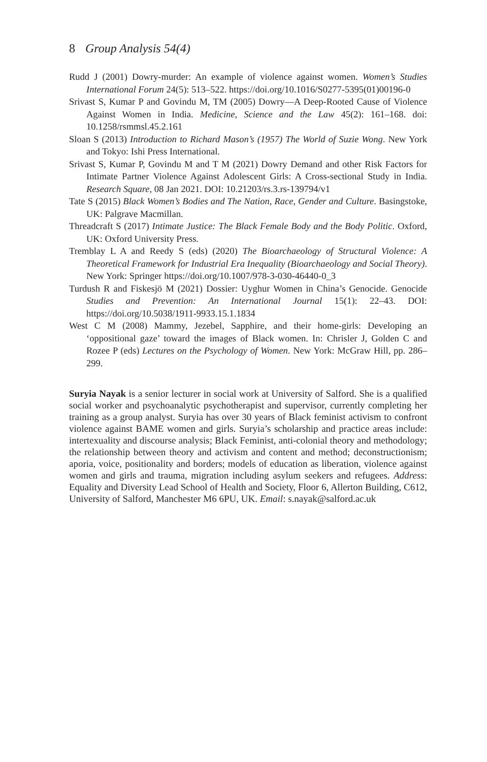8 Group Analysis 54(4)
Rudd J (2001) Dowry-murder: An example of violence against women. Women’s Studies International Forum 24(5): 513–522. https://doi.org/10.1016/S0277-5395(01)00196-0
Srivast S, Kumar P and Govindu M, TM (2005) Dowry—A Deep-Rooted Cause of Violence Against Women in India. Medicine, Science and the Law 45(2): 161–168. doi: 10.1258/rsmmsl.45.2.161
Sloan S (2013) Introduction to Richard Mason’s (1957) The World of Suzie Wong. New York and Tokyo: Ishi Press International.
Srivast S, Kumar P, Govindu M and T M (2021) Dowry Demand and other Risk Factors for Intimate Partner Violence Against Adolescent Girls: A Cross-sectional Study in India. Research Square, 08 Jan 2021. DOI: 10.21203/rs.3.rs-139794/v1
Tate S (2015) Black Women’s Bodies and The Nation, Race, Gender and Culture. Basingstoke, UK: Palgrave Macmillan.
Threadcraft S (2017) Intimate Justice: The Black Female Body and the Body Politic. Oxford, UK: Oxford University Press.
Tremblay L A and Reedy S (eds) (2020) The Bioarchaeology of Structural Violence: A Theoretical Framework for Industrial Era Inequality (Bioarchaeology and Social Theory). New York: Springer https://doi.org/10.1007/978-3-030-46440-0_3
Turdush R and Fiskesjö M (2021) Dossier: Uyghur Women in China’s Genocide. Genocide Studies and Prevention: An International Journal 15(1): 22–43. DOI: https://doi.org/10.5038/1911-9933.15.1.1834
West C M (2008) Mammy, Jezebel, Sapphire, and their home-girls: Developing an ‘oppositional gaze’ toward the images of Black women. In: Chrisler J, Golden C and Rozee P (eds) Lectures on the Psychology of Women. New York: McGraw Hill, pp. 286–299.
Suryia Nayak is a senior lecturer in social work at University of Salford. She is a qualified social worker and psychoanalytic psychotherapist and supervisor, currently completing her training as a group analyst. Suryia has over 30 years of Black feminist activism to confront violence against BAME women and girls. Suryia’s scholarship and practice areas include: intertexuality and discourse analysis; Black Feminist, anti-colonial theory and methodology; the relationship between theory and activism and content and method; deconstructionism; aporia, voice, positionality and borders; models of education as liberation, violence against women and girls and trauma, migration including asylum seekers and refugees. Address: Equality and Diversity Lead School of Health and Society, Floor 6, Allerton Building, C612, University of Salford, Manchester M6 6PU, UK. Email: s.nayak@salford.ac.uk